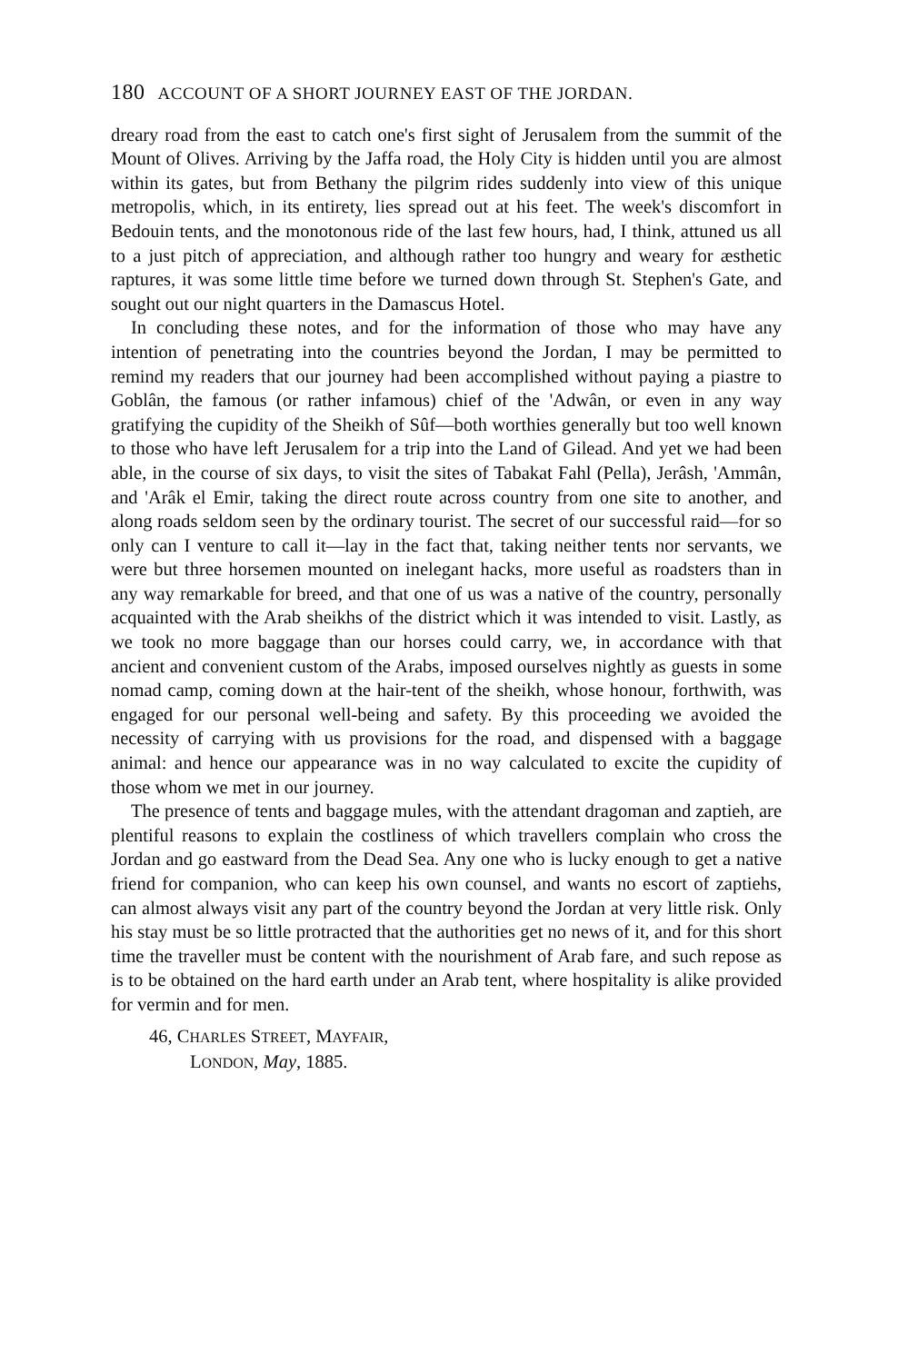180 ACCOUNT OF A SHORT JOURNEY EAST OF THE JORDAN.
dreary road from the east to catch one's first sight of Jerusalem from the summit of the Mount of Olives. Arriving by the Jaffa road, the Holy City is hidden until you are almost within its gates, but from Bethany the pilgrim rides suddenly into view of this unique metropolis, which, in its entirety, lies spread out at his feet. The week's discomfort in Bedouin tents, and the monotonous ride of the last few hours, had, I think, attuned us all to a just pitch of appreciation, and although rather too hungry and weary for æsthetic raptures, it was some little time before we turned down through St. Stephen's Gate, and sought out our night quarters in the Damascus Hotel.
In concluding these notes, and for the information of those who may have any intention of penetrating into the countries beyond the Jordan, I may be permitted to remind my readers that our journey had been accomplished without paying a piastre to Goblân, the famous (or rather infamous) chief of the 'Adwân, or even in any way gratifying the cupidity of the Sheikh of Sûf—both worthies generally but too well known to those who have left Jerusalem for a trip into the Land of Gilead. And yet we had been able, in the course of six days, to visit the sites of Tabakat Fahl (Pella), Jerâsh, 'Ammân, and 'Arâk el Emir, taking the direct route across country from one site to another, and along roads seldom seen by the ordinary tourist. The secret of our successful raid—for so only can I venture to call it—lay in the fact that, taking neither tents nor servants, we were but three horsemen mounted on inelegant hacks, more useful as roadsters than in any way remarkable for breed, and that one of us was a native of the country, personally acquainted with the Arab sheikhs of the district which it was intended to visit. Lastly, as we took no more baggage than our horses could carry, we, in accordance with that ancient and convenient custom of the Arabs, imposed ourselves nightly as guests in some nomad camp, coming down at the hair-tent of the sheikh, whose honour, forthwith, was engaged for our personal well-being and safety. By this proceeding we avoided the necessity of carrying with us provisions for the road, and dispensed with a baggage animal: and hence our appearance was in no way calculated to excite the cupidity of those whom we met in our journey.
The presence of tents and baggage mules, with the attendant dragoman and zaptieh, are plentiful reasons to explain the costliness of which travellers complain who cross the Jordan and go eastward from the Dead Sea. Any one who is lucky enough to get a native friend for companion, who can keep his own counsel, and wants no escort of zaptiehs, can almost always visit any part of the country beyond the Jordan at very little risk. Only his stay must be so little protracted that the authorities get no news of it, and for this short time the traveller must be content with the nourishment of Arab fare, and such repose as is to be obtained on the hard earth under an Arab tent, where hospitality is alike provided for vermin and for men.
46, CHARLES STREET, MAYFAIR,
LONDON, May, 1885.